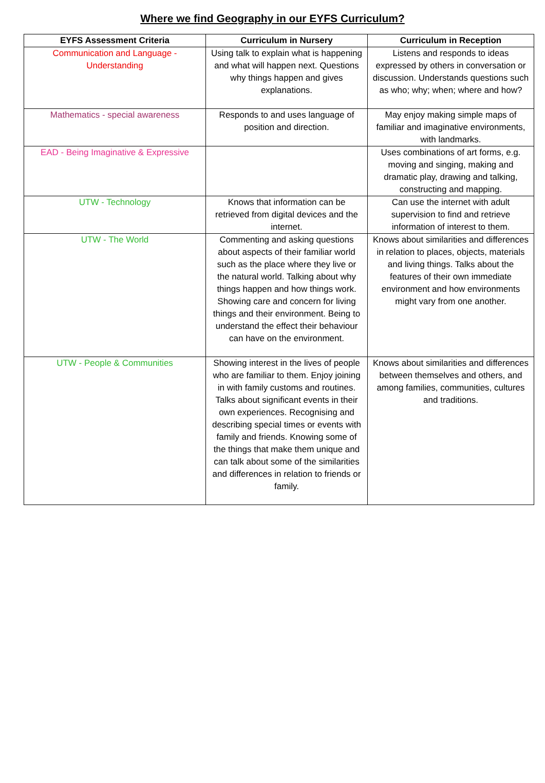Where we find Geography in our EYFS Curriculum?
| EYFS Assessment Criteria | Curriculum in Nursery | Curriculum in Reception |
| --- | --- | --- |
| Communication and Language - Understanding | Using talk to explain what is happening and what will happen next. Questions why things happen and gives explanations. | Listens and responds to ideas expressed by others in conversation or discussion. Understands questions such as who; why; when; where and how? |
| Mathematics - special awareness | Responds to and uses language of position and direction. | May enjoy making simple maps of familiar and imaginative environments, with landmarks. |
| EAD - Being Imaginative & Expressive | | Uses combinations of art forms, e.g. moving and singing, making and dramatic play, drawing and talking, constructing and mapping. |
| UTW - Technology | Knows that information can be retrieved from digital devices and the internet. | Can use the internet with adult supervision to find and retrieve information of interest to them. |
| UTW - The World | Commenting and asking questions about aspects of their familiar world such as the place where they live or the natural world. Talking about why things happen and how things work. Showing care and concern for living things and their environment. Being to understand the effect their behaviour can have on the environment. | Knows about similarities and differences in relation to places, objects, materials and living things. Talks about the features of their own immediate environment and how environments might vary from one another. |
| UTW - People & Communities | Showing interest in the lives of people who are familiar to them. Enjoy joining in with family customs and routines. Talks about significant events in their own experiences. Recognising and describing special times or events with family and friends. Knowing some of the things that make them unique and can talk about some of the similarities and differences in relation to friends or family. | Knows about similarities and differences between themselves and others, and among families, communities, cultures and traditions. |